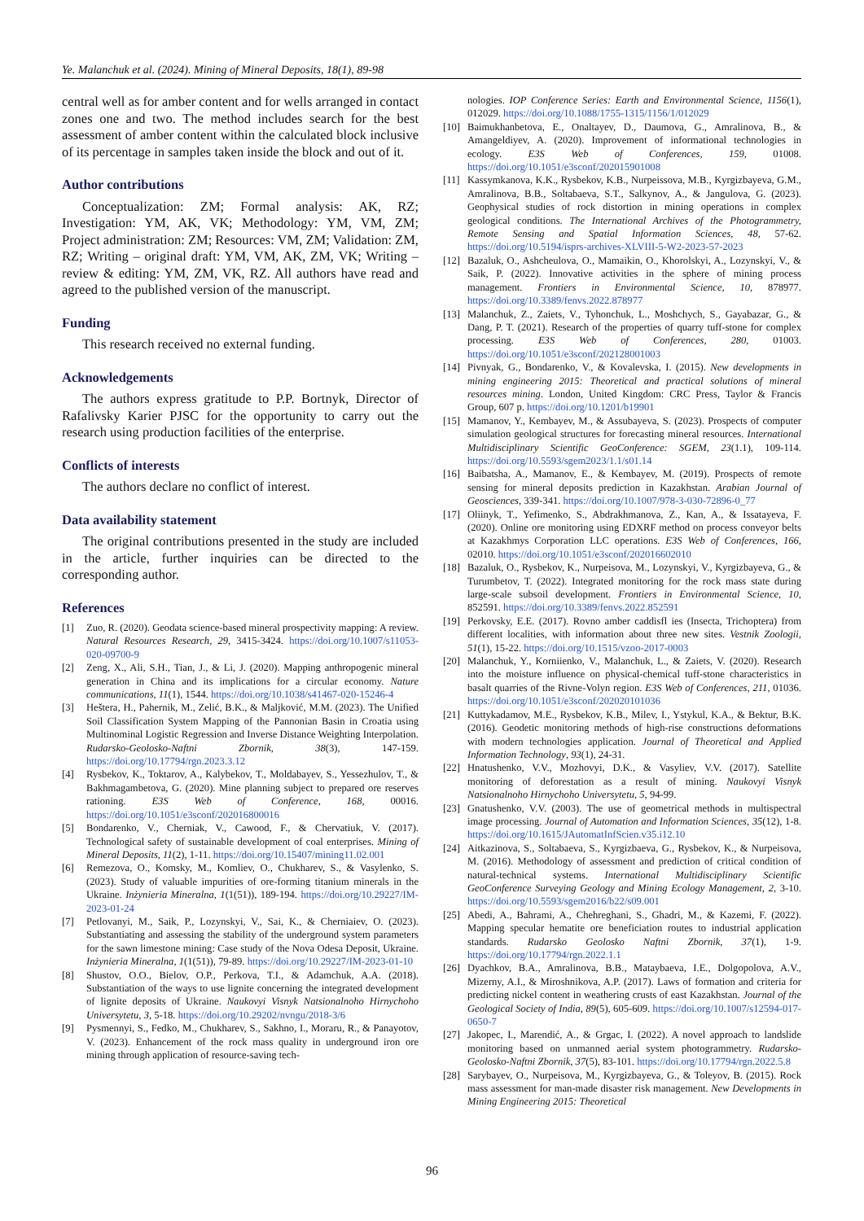Ye. Malanchuk et al. (2024). Mining of Mineral Deposits, 18(1), 89-98
central well as for amber content and for wells arranged in contact zones one and two. The method includes search for the best assessment of amber content within the calculated block inclusive of its percentage in samples taken inside the block and out of it.
Author contributions
Conceptualization: ZM; Formal analysis: AK, RZ; Investigation: YM, AK, VK; Methodology: YM, VM, ZM; Project administration: ZM; Resources: VM, ZM; Validation: ZM, RZ; Writing – original draft: YM, VM, AK, ZM, VK; Writing – review & editing: YM, ZM, VK, RZ. All authors have read and agreed to the published version of the manuscript.
Funding
This research received no external funding.
Acknowledgements
The authors express gratitude to P.P. Bortnyk, Director of Rafalivsky Karier PJSC for the opportunity to carry out the research using production facilities of the enterprise.
Conflicts of interests
The authors declare no conflict of interest.
Data availability statement
The original contributions presented in the study are included in the article, further inquiries can be directed to the corresponding author.
References
[1] Zuo, R. (2020). Geodata science-based mineral prospectivity mapping: A review. Natural Resources Research, 29, 3415-3424. https://doi.org/10.1007/s11053-020-09700-9
[2] Zeng, X., Ali, S.H., Tian, J., & Li, J. (2020). Mapping anthropogenic mineral generation in China and its implications for a circular economy. Nature communications, 11(1), 1544. https://doi.org/10.1038/s41467-020-15246-4
[3] Heštera, H., Pahernik, M., Zelić, B.K., & Maljković, M.M. (2023). The Unified Soil Classification System Mapping of the Pannonian Basin in Croatia using Multinominal Logistic Regression and Inverse Distance Weighting Interpolation. Rudarsko-Geolosko-Naftni Zbornik, 38(3), 147-159. https://doi.org/10.17794/rgn.2023.3.12
[4] Rysbekov, K., Toktarov, A., Kalybekov, T., Moldabayev, S., Yessezhulov, T., & Bakhmagambetova, G. (2020). Mine planning subject to prepared ore reserves rationing. E3S Web of Conference, 168, 00016. https://doi.org/10.1051/e3sconf/202016800016
[5] Bondarenko, V., Cherniak, V., Cawood, F., & Chervatiuk, V. (2017). Technological safety of sustainable development of coal enterprises. Mining of Mineral Deposits, 11(2), 1-11. https://doi.org/10.15407/mining11.02.001
[6] Remezova, O., Komsky, M., Komliev, O., Chukharev, S., & Vasylenko, S. (2023). Study of valuable impurities of ore-forming titanium minerals in the Ukraine. Inżynieria Mineralna, 1(1(51)), 189-194. https://doi.org/10.29227/IM-2023-01-24
[7] Petlovanyi, M., Saik, P., Lozynskyi, V., Sai, K., & Cherniaiev, O. (2023). Substantiating and assessing the stability of the underground system parameters for the sawn limestone mining: Case study of the Nova Odesa Deposit, Ukraine. Inżynieria Mineralna, 1(1(51)), 79-89. https://doi.org/10.29227/IM-2023-01-10
[8] Shustov, O.O., Bielov, O.P., Perkova, T.I., & Adamchuk, A.A. (2018). Substantiation of the ways to use lignite concerning the integrated development of lignite deposits of Ukraine. Naukovyi Visnyk Natsionalnoho Hirnychoho Universytetu, 3, 5-18. https://doi.org/10.29202/nvngu/2018-3/6
[9] Pysmennyi, S., Fedko, M., Chukharev, S., Sakhno, I., Moraru, R., & Panayotov, V. (2023). Enhancement of the rock mass quality in underground iron ore mining through application of resource-saving tech-
nologies. IOP Conference Series: Earth and Environmental Science, 1156(1), 012029. https://doi.org/10.1088/1755-1315/1156/1/012029
[10] Baimukhanbetova, E., Onaltayev, D., Daumova, G., Amralinova, B., & Amangeldiyev, A. (2020). Improvement of informational technologies in ecology. E3S Web of Conferences, 159, 01008. https://doi.org/10.1051/e3sconf/202015901008
[11] Kassymkanova, K.K., Rysbekov, K.B., Nurpeissova, M.B., Kyrgizbayeva, G.M., Amralinova, B.B., Soltabaeva, S.T., Salkynov, A., & Jangulova, G. (2023). Geophysical studies of rock distortion in mining operations in complex geological conditions. The International Archives of the Photogrammetry, Remote Sensing and Spatial Information Sciences, 48, 57-62. https://doi.org/10.5194/isprs-archives-XLVIII-5-W2-2023-57-2023
[12] Bazaluk, O., Ashcheulova, O., Mamaikin, O., Khorolskyi, A., Lozynskyi, V., & Saik, P. (2022). Innovative activities in the sphere of mining process management. Frontiers in Environmental Science, 10, 878977. https://doi.org/10.3389/fenvs.2022.878977
[13] Malanchuk, Z., Zaiets, V., Tyhonchuk, L., Moshchych, S., Gayabazar, G., & Dang, P. T. (2021). Research of the properties of quarry tuff-stone for complex processing. E3S Web of Conferences, 280, 01003. https://doi.org/10.1051/e3sconf/202128001003
[14] Pivnyak, G., Bondarenko, V., & Kovalevska, I. (2015). New developments in mining engineering 2015: Theoretical and practical solutions of mineral resources mining. London, United Kingdom: CRC Press, Taylor & Francis Group, 607 p. https://doi.org/10.1201/b19901
[15] Mamanov, Y., Kembayev, M., & Assubayeva, S. (2023). Prospects of computer simulation geological structures for forecasting mineral resources. International Multidisciplinary Scientific GeoConference: SGEM, 23(1.1), 109-114. https://doi.org/10.5593/sgem2023/1.1/s01.14
[16] Baibatsha, A., Mamanov, E., & Kembayev, M. (2019). Prospects of remote sensing for mineral deposits prediction in Kazakhstan. Arabian Journal of Geosciences, 339-341. https://doi.org/10.1007/978-3-030-72896-0_77
[17] Oliinyk, T., Yefimenko, S., Abdrakhmanova, Z., Kan, A., & Issatayeva, F. (2020). Online ore monitoring using EDXRF method on process conveyor belts at Kazakhmys Corporation LLC operations. E3S Web of Conferences, 166, 02010. https://doi.org/10.1051/e3sconf/202016602010
[18] Bazaluk, O., Rysbekov, K., Nurpeisova, M., Lozynskyi, V., Kyrgizbayeva, G., & Turumbetov, T. (2022). Integrated monitoring for the rock mass state during large-scale subsoil development. Frontiers in Environmental Science, 10, 852591. https://doi.org/10.3389/fenvs.2022.852591
[19] Perkovsky, E.E. (2017). Rovno amber caddisfl ies (Insecta, Trichoptera) from different localities, with information about three new sites. Vestnik Zoologii, 51(1), 15-22. https://doi.org/10.1515/vzoo-2017-0003
[20] Malanchuk, Y., Korniienko, V., Malanchuk, L., & Zaiets, V. (2020). Research into the moisture influence on physical-chemical tuff-stone characteristics in basalt quarries of the Rivne-Volyn region. E3S Web of Conferences, 211, 01036. https://doi.org/10.1051/e3sconf/202020101036
[21] Kuttykadamov, M.E., Rysbekov, K.B., Milev, I., Ystykul, K.A., & Bektur, B.K. (2016). Geodetic monitoring methods of high-rise constructions deformations with modern technologies application. Journal of Theoretical and Applied Information Technology, 93(1), 24-31.
[22] Hnatushenko, V.V., Mozhovyi, D.K., & Vasyliev, V.V. (2017). Satellite monitoring of deforestation as a result of mining. Naukovyi Visnyk Natsionalnoho Hirnychoho Universytetu, 5, 94-99.
[23] Gnatushenko, V.V. (2003). The use of geometrical methods in multispectral image processing. Journal of Automation and Information Sciences, 35(12), 1-8. https://doi.org/10.1615/JAutomatInfScien.v35.i12.10
[24] Aitkazinova, S., Soltabaeva, S., Kyrgizbaeva, G., Rysbekov, K., & Nurpeisova, M. (2016). Methodology of assessment and prediction of critical condition of natural-technical systems. International Multidisciplinary Scientific GeoConference Surveying Geology and Mining Ecology Management, 2, 3-10. https://doi.org/10.5593/sgem2016/b22/s09.001
[25] Abedi, A., Bahrami, A., Chehreghani, S., Ghadri, M., & Kazemi, F. (2022). Mapping specular hematite ore beneficiation routes to industrial application standards. Rudarsko Geolosko Naftni Zbornik, 37(1), 1-9. https://doi.org/10.17794/rgn.2022.1.1
[26] Dyachkov, B.A., Amralinova, B.B., Mataybaeva, I.E., Dolgopolova, A.V., Mizerny, A.I., & Miroshnikova, A.P. (2017). Laws of formation and criteria for predicting nickel content in weathering crusts of east Kazakhstan. Journal of the Geological Society of India, 89(5), 605-609. https://doi.org/10.1007/s12594-017-0650-7
[27] Jakopec, I., Marendić, A., & Grgac, I. (2022). A novel approach to landslide monitoring based on unmanned aerial system photogrammetry. Rudarsko-Geolosko-Naftni Zbornik, 37(5), 83-101. https://doi.org/10.17794/rgn.2022.5.8
[28] Sarybayev, O., Nurpeisova, M., Kyrgizbayeva, G., & Toleyov, B. (2015). Rock mass assessment for man-made disaster risk management. New Developments in Mining Engineering 2015: Theoretical
96